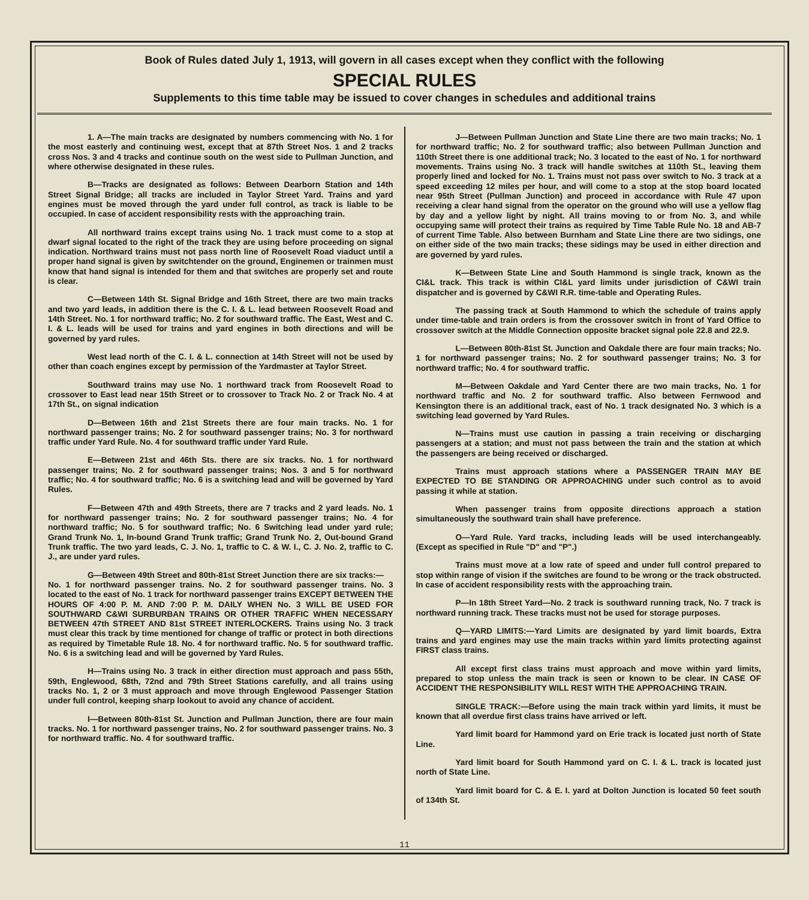Book of Rules dated July 1, 1913, will govern in all cases except when they conflict with the following
SPECIAL RULES
Supplements to this time table may be issued to cover changes in schedules and additional trains
1. A—The main tracks are designated by numbers commencing with No. 1 for the most easterly and continuing west, except that at 87th Street Nos. 1 and 2 tracks cross Nos. 3 and 4 tracks and continue south on the west side to Pullman Junction, and where otherwise designated in these rules.
B—Tracks are designated as follows: Between Dearborn Station and 14th Street Signal Bridge; all tracks are included in Taylor Street Yard. Trains and yard engines must be moved through the yard under full control, as track is liable to be occupied. In case of accident responsibility rests with the approaching train.
All northward trains except trains using No. 1 track must come to a stop at dwarf signal located to the right of the track they are using before proceeding on signal indication. Northward trains must not pass north line of Roosevelt Road viaduct until a proper hand signal is given by switchtender on the ground, Enginemen or trainmen must know that hand signal is intended for them and that switches are properly set and route is clear.
C—Between 14th St. Signal Bridge and 16th Street, there are two main tracks and two yard leads, in addition there is the C. I. & L. lead between Roosevelt Road and 14th Street. No. 1 for northward traffic; No. 2 for southward traffic. The East, West and C. I. & L. leads will be used for trains and yard engines in both directions and will be governed by yard rules.
West lead north of the C. I. & L. connection at 14th Street will not be used by other than coach engines except by permission of the Yardmaster at Taylor Street.
Southward trains may use No. 1 northward track from Roosevelt Road to crossover to East lead near 15th Street or to crossover to Track No. 2 or Track No. 4 at 17th St., on signal indication
D—Between 16th and 21st Streets there are four main tracks. No. 1 for northward passenger trains; No. 2 for southward passenger trains; No. 3 for northward traffic under Yard Rule. No. 4 for southward traffic under Yard Rule.
E—Between 21st and 46th Sts. there are six tracks. No. 1 for northward passenger trains; No. 2 for southward passenger trains; Nos. 3 and 5 for northward traffic; No. 4 for southward traffic; No. 6 is a switching lead and will be governed by Yard Rules.
F—Between 47th and 49th Streets, there are 7 tracks and 2 yard leads. No. 1 for northward passenger trains; No. 2 for southward passenger trains; No. 4 for northward traffic; No. 5 for southward traffic; No. 6 Switching lead under yard rule; Grand Trunk No. 1, In-bound Grand Trunk traffic; Grand Trunk No. 2, Out-bound Grand Trunk traffic. The two yard leads, C. J. No. 1, traffic to C. & W. I., C. J. No. 2, traffic to C. J., are under yard rules.
G—Between 49th Street and 80th-81st Street Junction there are six tracks:—
No. 1 for northward passenger trains. No. 2 for southward passenger trains. No. 3 located to the east of No. 1 track for northward passenger trains EXCEPT BETWEEN THE HOURS OF 4:00 P. M. AND 7:00 P. M. DAILY WHEN No. 3 WILL BE USED FOR SOUTHWARD C&WI SURBURBAN TRAINS OR OTHER TRAFFIC WHEN NECESSARY BETWEEN 47th STREET AND 81st STREET INTERLOCKERS. Trains using No. 3 track must clear this track by time mentioned for change of traffic or protect in both directions as required by Timetable Rule 18. No. 4 for northward traffic. No. 5 for southward traffic. No. 6 is a switching lead and will be governed by Yard Rules.
H—Trains using No. 3 track in either direction must approach and pass 55th, 59th, Englewood, 68th, 72nd and 79th Street Stations carefully, and all trains using tracks No. 1, 2 or 3 must approach and move through Englewood Passenger Station under full control, keeping sharp lookout to avoid any chance of accident.
I—Between 80th-81st St. Junction and Pullman Junction, there are four main tracks. No. 1 for northward passenger trains, No. 2 for southward passenger trains. No. 3 for northward traffic. No. 4 for southward traffic.
J—Between Pullman Junction and State Line there are two main tracks; No. 1 for northward traffic; No. 2 for southward traffic; also between Pullman Junction and 110th Street there is one additional track; No. 3 located to the east of No. 1 for northward movements. Trains using No. 3 track will handle switches at 110th St., leaving them properly lined and locked for No. 1. Trains must not pass over switch to No. 3 track at a speed exceeding 12 miles per hour, and will come to a stop at the stop board located near 95th Street (Pullman Junction) and proceed in accordance with Rule 47 upon receiving a clear hand signal from the operator on the ground who will use a yellow flag by day and a yellow light by night. All trains moving to or from No. 3, and while occupying same will protect their trains as required by Time Table Rule No. 18 and AB-7 of current Time Table. Also between Burnham and State Line there are two sidings, one on either side of the two main tracks; these sidings may be used in either direction and are governed by yard rules.
K—Between State Line and South Hammond is single track, known as the CI&L track. This track is within CI&L yard limits under jurisdiction of C&WI train dispatcher and is governed by C&WI R.R. time-table and Operating Rules.
The passing track at South Hammond to which the schedule of trains apply under time-table and train orders is from the crossover switch in front of Yard Office to crossover switch at the Middle Connection opposite bracket signal pole 22.8 and 22.9.
L—Between 80th-81st St. Junction and Oakdale there are four main tracks; No. 1 for northward passenger trains; No. 2 for southward passenger trains; No. 3 for northward traffic; No. 4 for southward traffic.
M—Between Oakdale and Yard Center there are two main tracks, No. 1 for northward traffic and No. 2 for southward traffic. Also between Fernwood and Kensington there is an additional track, east of No. 1 track designated No. 3 which is a switching lead governed by Yard Rules.
N—Trains must use caution in passing a train receiving or discharging passengers at a station; and must not pass between the train and the station at which the passengers are being received or discharged.
Trains must approach stations where a PASSENGER TRAIN MAY BE EXPECTED TO BE STANDING OR APPROACHING under such control as to avoid passing it while at station.
When passenger trains from opposite directions approach a station simultaneously the southward train shall have preference.
O—Yard Rule. Yard tracks, including leads will be used interchangeably. (Except as specified in Rule "D" and "P".)
Trains must move at a low rate of speed and under full control prepared to stop within range of vision if the switches are found to be wrong or the track obstructed. In case of accident responsibility rests with the approaching train.
P—In 18th Street Yard—No. 2 track is southward running track, No. 7 track is northward running track. These tracks must not be used for storage purposes.
Q—YARD LIMITS:—Yard Limits are designated by yard limit boards, Extra trains and yard engines may use the main tracks within yard limits protecting against FIRST class trains.
All except first class trains must approach and move within yard limits, prepared to stop unless the main track is seen or known to be clear. IN CASE OF ACCIDENT THE RESPONSIBILITY WILL REST WITH THE APPROACHING TRAIN.
SINGLE TRACK:—Before using the main track within yard limits, it must be known that all overdue first class trains have arrived or left.
Yard limit board for Hammond yard on Erie track is located just north of State Line.
Yard limit board for South Hammond yard on C. I. & L. track is located just north of State Line.
Yard limit board for C. & E. I. yard at Dolton Junction is located 50 feet south of 134th St.
11